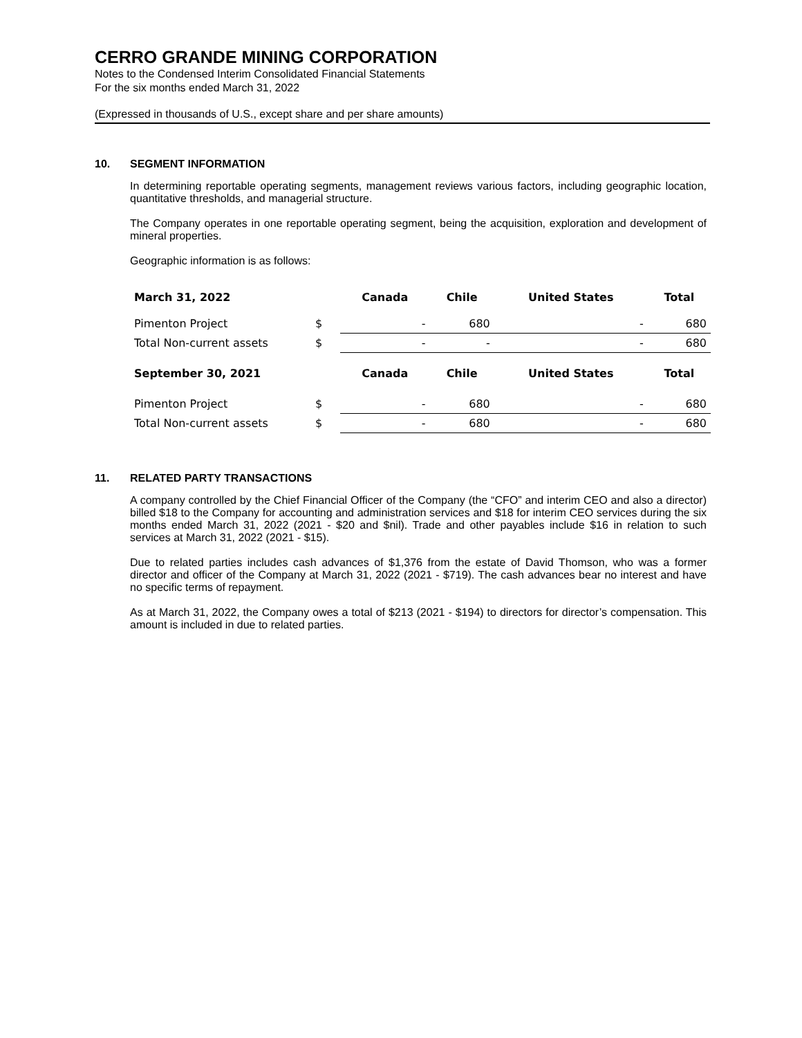CERRO GRANDE MINING CORPORATION
Notes to the Condensed Interim Consolidated Financial Statements
For the six months ended March 31, 2022
(Expressed in thousands of U.S., except share and per share amounts)
10. SEGMENT INFORMATION
In determining reportable operating segments, management reviews various factors, including geographic location, quantitative thresholds, and managerial structure.
The Company operates in one reportable operating segment, being the acquisition, exploration and development of mineral properties.
Geographic information is as follows:
| March 31, 2022 | | Canada | Chile | United States | Total |
| Pimenton Project | $ | - | 680 | - | 680 |
| Total Non-current assets | $ | - | - | - | 680 |
| September 30, 2021 | | Canada | Chile | United States | Total |
| Pimenton Project | $ | - | 680 | - | 680 |
| Total Non-current assets | $ | - | 680 | - | 680 |
11. RELATED PARTY TRANSACTIONS
A company controlled by the Chief Financial Officer of the Company (the “CFO” and interim CEO and also a director) billed $18 to the Company for accounting and administration services and $18 for interim CEO services during the six months ended March 31, 2022 (2021 - $20 and $nil). Trade and other payables include $16 in relation to such services at March 31, 2022 (2021 - $15).
Due to related parties includes cash advances of $1,376 from the estate of David Thomson, who was a former director and officer of the Company at March 31, 2022 (2021 - $719). The cash advances bear no interest and have no specific terms of repayment.
As at March 31, 2022, the Company owes a total of $213 (2021 - $194) to directors for director’s compensation. This amount is included in due to related parties.